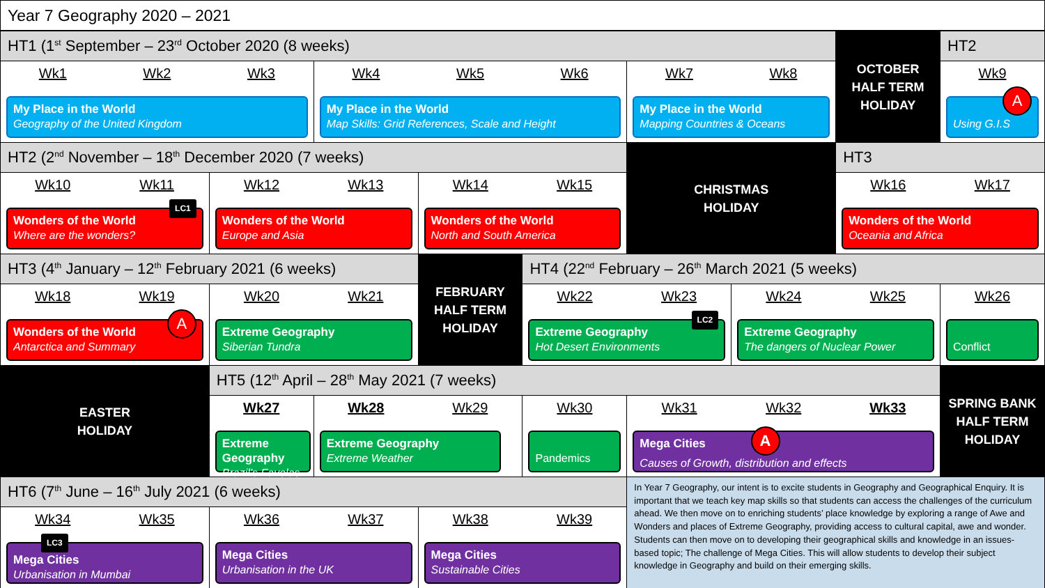| Year 7 Geography 2020 – 2021 | | | | | | | | |
| HT1 (1<sup>st</sup> September – 23<sup>rd</sup> October 2020 (8 weeks) | | | | | | | OCTOBER HALF TERM HOLIDAY | HT2 |
| Wk1 Wk2 Wk3 My Place in the World Geography of the United Kingdom | | Wk4 Wk5 Wk6 My Place in the World Map Skills: Grid References, Scale and Height | | | Wk7 Wk8 My Place in the World Mapping Countries & Oceans | | | Wk9 A Using G.I.S |
| HT2 (2<sup>nd</sup> November – 18<sup>th</sup> December 2020 (7 weeks) | | | | | CHRISTMAS HOLIDAY | | HT3 | |
| Wk10 Wk11 LC1 Wonders of the World Where are the wonders? | Wk12 Wk13 Wonders of the World Europe and Asia | | Wk14 Wk15 Wonders of the World North and South America | | | | Wk16 Wk17 Wonders of the World Oceania and Africa | |
| HT3 (4<sup>th</sup> January – 12<sup>th</sup> February 2021 (6 weeks) | | | FEBRUARY HALF TERM HOLIDAY | HT4 (22<sup>nd</sup> February – 26<sup>th</sup> March 2021 (5 weeks) | | | | |
| Wk18 Wk19 A Wonders of the World Antarctica and Summary | Wk20 Wk21 Extreme Geography Siberian Tundra | | | Wk22 Wk23 LC2 Extreme Geography Hot Desert Environments | | Wk24 Wk25 Extreme Geography The dangers of Nuclear Power | | Wk26 Conflict |
| EASTER HOLIDAY | HT5 (12<sup>th</sup> April – 28<sup>th</sup> May 2021 (7 weeks) | | | | | | | SPRING BANK HALF TERM HOLIDAY |
| | Wk27 Extreme Geography Brazil’s Favelas | Wk28 Wk29 Extreme Geography Extreme Weather | | Wk30 Pandemics | Wk31 Wk32 Wk33 Mega Cities A Causes of Growth, distribution and effects | | | |
| HT6 (7<sup>th</sup> June – 16<sup>th</sup> July 2021 (6 weeks) | | | | | In Year 7 Geography, our intent is to excite students in Geography and Geographical Enquiry. It is important that we teach key map skills so that students can access the challenges of the curriculum ahead. We then move on to enriching students’ place knowledge by exploring a range of Awe and Wonders and places of Extreme Geography, providing access to cultural capital, awe and wonder. Students can then move on to developing their geographical skills and knowledge in an issues-based topic; The challenge of Mega Cities. This will allow students to develop their subject knowledge in Geography and build on their emerging skills. | | | |
| Wk34 Wk35 LC3 Mega Cities Urbanisation in Mumbai | Wk36 Wk37 Mega Cities Urbanisation in the UK | | Wk38 Wk39 Mega Cities Sustainable Cities | | | | | |